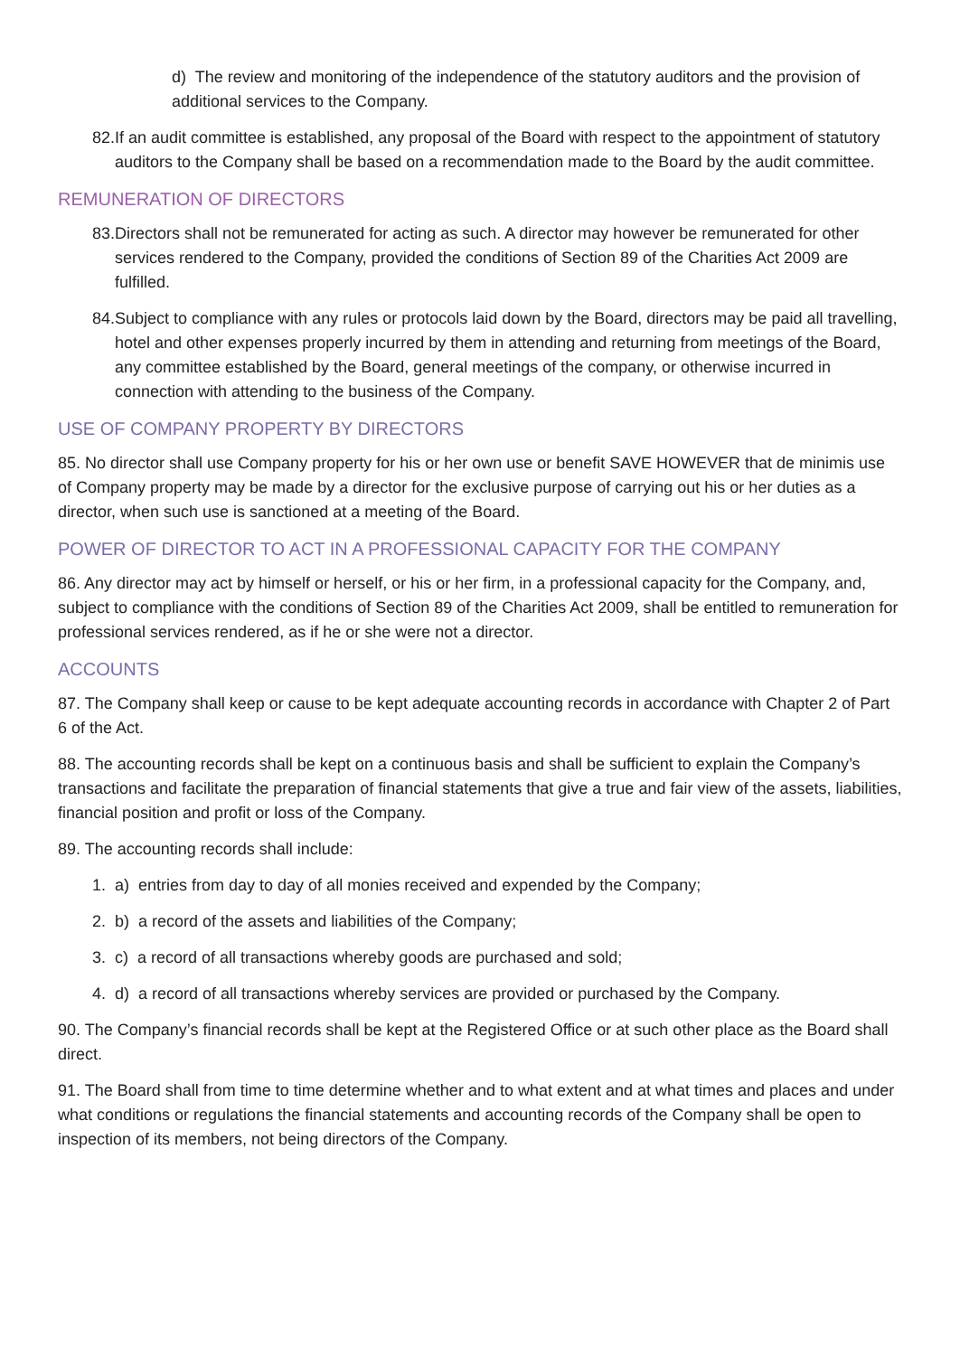d) The review and monitoring of the independence of the statutory auditors and the provision of additional services to the Company.
82.If an audit committee is established, any proposal of the Board with respect to the appointment of statutory auditors to the Company shall be based on a recommendation made to the Board by the audit committee.
REMUNERATION OF DIRECTORS
83.Directors shall not be remunerated for acting as such. A director may however be remunerated for other services rendered to the Company, provided the conditions of Section 89 of the Charities Act 2009 are fulfilled.
84.Subject to compliance with any rules or protocols laid down by the Board, directors may be paid all travelling, hotel and other expenses properly incurred by them in attending and returning from meetings of the Board, any committee established by the Board, general meetings of the company, or otherwise incurred in connection with attending to the business of the Company.
USE OF COMPANY PROPERTY BY DIRECTORS
85. No director shall use Company property for his or her own use or benefit SAVE HOWEVER that de minimis use of Company property may be made by a director for the exclusive purpose of carrying out his or her duties as a director, when such use is sanctioned at a meeting of the Board.
POWER OF DIRECTOR TO ACT IN A PROFESSIONAL CAPACITY FOR THE COMPANY
86. Any director may act by himself or herself, or his or her firm, in a professional capacity for the Company, and, subject to compliance with the conditions of Section 89 of the Charities Act 2009, shall be entitled to remuneration for professional services rendered, as if he or she were not a director.
ACCOUNTS
87. The Company shall keep or cause to be kept adequate accounting records in accordance with Chapter 2 of Part 6 of the Act.
88. The accounting records shall be kept on a continuous basis and shall be sufficient to explain the Company’s transactions and facilitate the preparation of financial statements that give a true and fair view of the assets, liabilities, financial position and profit or loss of the Company.
89. The accounting records shall include:
1. a) entries from day to day of all monies received and expended by the Company;
2. b) a record of the assets and liabilities of the Company;
3. c) a record of all transactions whereby goods are purchased and sold;
4. d) a record of all transactions whereby services are provided or purchased by the Company.
90. The Company’s financial records shall be kept at the Registered Office or at such other place as the Board shall direct.
91. The Board shall from time to time determine whether and to what extent and at what times and places and under what conditions or regulations the financial statements and accounting records of the Company shall be open to inspection of its members, not being directors of the Company.